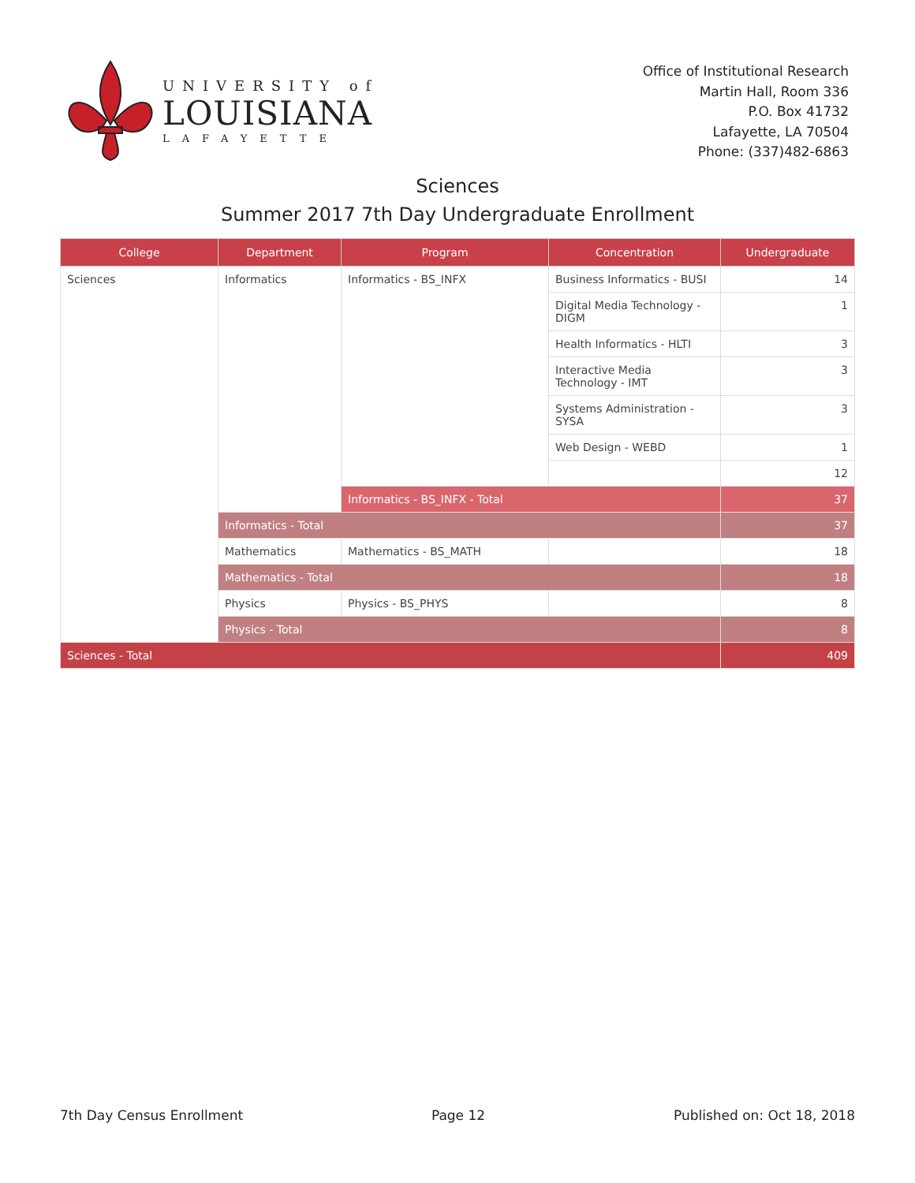UNIVERSITY of
LOUISIANA
LAFAYETTE
Office of Institutional Research
Martin Hall, Room 336
P.O. Box 41732
Lafayette, LA 70504
Phone: (337)482-6863
Sciences
Summer 2017 7th Day Undergraduate Enrollment
| College | Department | Program | Concentration | Undergraduate |
| --- | --- | --- | --- | --- |
| Sciences | Informatics | Informatics - BS_INFX | Business Informatics - BUSI | 14 |
| | | | Digital Media Technology - DIGM | 1 |
| | | | Health Informatics - HLTI | 3 |
| | | | Interactive Media Technology - IMT | 3 |
| | | | Systems Administration - SYSA | 3 |
| | | | Web Design - WEBD | 1 |
| | | | | 12 |
| | | Informatics - BS_INFX - Total | | 37 |
| | Informatics - Total | | | 37 |
| | Mathematics | Mathematics - BS_MATH | | 18 |
| | Mathematics - Total | | | 18 |
| | Physics | Physics - BS_PHYS | | 8 |
| | Physics - Total | | | 8 |
| Sciences - Total | | | | 409 |
7th Day Census Enrollment Page 12 Published on: Oct 18, 2018